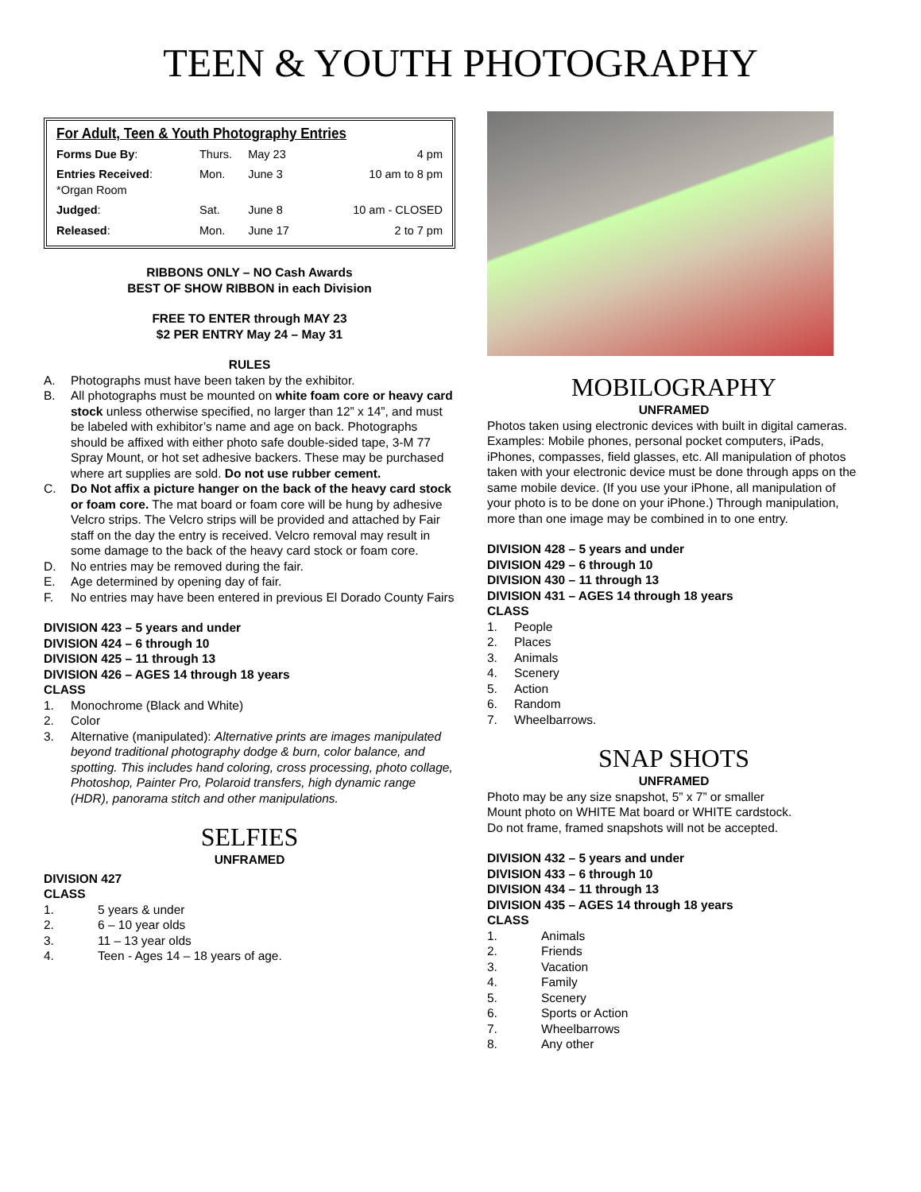TEEN & YOUTH PHOTOGRAPHY
For Adult, Teen & Youth Photography Entries
| Forms Due By : | Thurs. | May 23 | 4 pm |
| Entries Received : *Organ Room | Mon. | June 3 | 10 am to 8 pm |
| Judged : | Sat. | June 8 | 10 am - CLOSED |
| Released : | Mon. | June 17 | 2 to 7 pm |
RIBBONS ONLY – NO Cash Awards
BEST OF SHOW RIBBON in each Division
FREE TO ENTER through MAY 23
$2 PER ENTRY May 24 – May 31
RULES
A. Photographs must have been taken by the exhibitor.
B. All photographs must be mounted on white foam core or heavy card stock unless otherwise specified, no larger than 12” x 14”, and must be labeled with exhibitor’s name and age on back. Photographs should be affixed with either photo safe double-sided tape, 3-M 77 Spray Mount, or hot set adhesive backers. These may be purchased where art supplies are sold. Do not use rubber cement.
C. Do Not affix a picture hanger on the back of the heavy card stock or foam core. The mat board or foam core will be hung by adhesive Velcro strips. The Velcro strips will be provided and attached by Fair staff on the day the entry is received. Velcro removal may result in some damage to the back of the heavy card stock or foam core.
D. No entries may be removed during the fair.
E. Age determined by opening day of fair.
F. No entries may have been entered in previous El Dorado County Fairs
DIVISION 423 – 5 years and under
DIVISION 424 – 6 through 10
DIVISION 425 – 11 through 13
DIVISION 426 – AGES 14 through 18 years
CLASS
1. Monochrome (Black and White)
2. Color
3. Alternative (manipulated): Alternative prints are images manipulated beyond traditional photography dodge & burn, color balance, and spotting. This includes hand coloring, cross processing, photo collage, Photoshop, Painter Pro, Polaroid transfers, high dynamic range (HDR), panorama stitch and other manipulations.
SELFIES
UNFRAMED
DIVISION 427
CLASS
1. 5 years & under
2. 6 – 10 year olds
3. 11 – 13 year olds
4. Teen - Ages 14 – 18 years of age.
MOBILOGRAPHY
UNFRAMED
Photos taken using electronic devices with built in digital cameras. Examples: Mobile phones, personal pocket computers, iPads, iPhones, compasses, field glasses, etc. All manipulation of photos taken with your electronic device must be done through apps on the same mobile device. (If you use your iPhone, all manipulation of your photo is to be done on your iPhone.) Through manipulation, more than one image may be combined in to one entry.
DIVISION 428 – 5 years and under
DIVISION 429 – 6 through 10
DIVISION 430 – 11 through 13
DIVISION 431 – AGES 14 through 18 years
CLASS
1. People
2. Places
3. Animals
4. Scenery
5. Action
6. Random
7. Wheelbarrows.
SNAP SHOTS
UNFRAMED
Photo may be any size snapshot, 5” x 7” or smaller
Mount photo on WHITE Mat board or WHITE cardstock.
Do not frame, framed snapshots will not be accepted.
DIVISION 432 – 5 years and under
DIVISION 433 – 6 through 10
DIVISION 434 – 11 through 13
DIVISION 435 – AGES 14 through 18 years
CLASS
1. Animals
2. Friends
3. Vacation
4. Family
5. Scenery
6. Sports or Action
7. Wheelbarrows
8. Any other